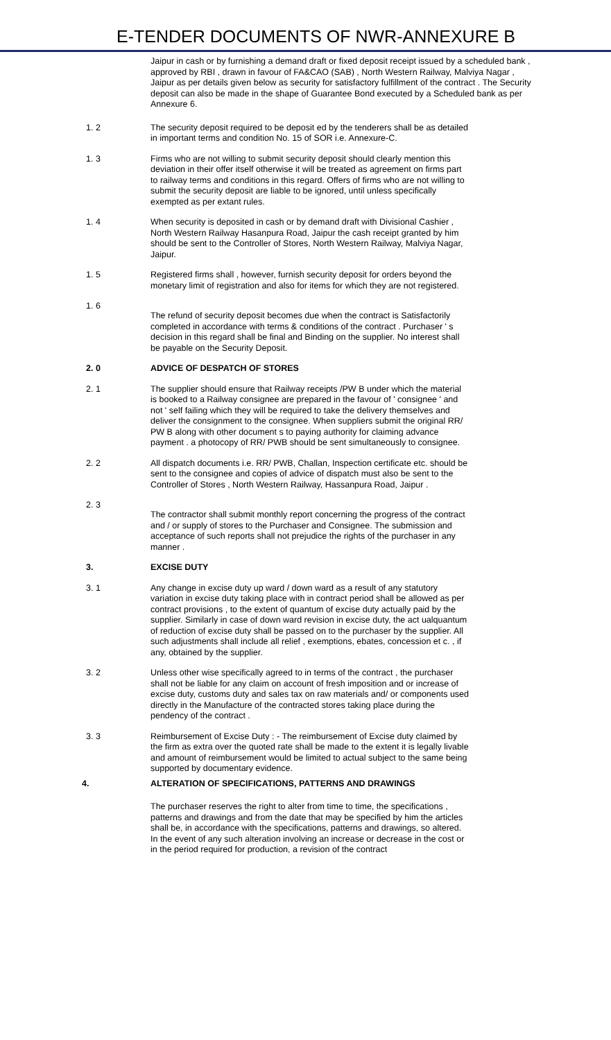E-TENDER DOCUMENTS OF NWR-ANNEXURE B
Jaipur in cash or by furnishing a demand draft or fixed deposit receipt issued by a scheduled bank , approved by RBI , drawn in favour of FA&CAO (SAB) , North Western Railway, Malviya Nagar , Jaipur as per details given below as security for satisfactory fulfillment of the contract . The Security deposit can also be made in the shape of Guarantee Bond executed by a Scheduled bank as per Annexure 6.
1. 2 The security deposit required to be deposit ed by the tenderers shall be as detailed in important terms and condition No. 15 of SOR i.e. Annexure-C.
1. 3 Firms who are not willing to submit security deposit should clearly mention this deviation in their offer itself otherwise it will be treated as agreement on firms part to railway terms and conditions in this regard. Offers of firms who are not willing to submit the security deposit are liable to be ignored, until unless specifically exempted as per extant rules.
1. 4 When security is deposited in cash or by demand draft with Divisional Cashier , North Western Railway Hasanpura Road, Jaipur the cash receipt granted by him should be sent to the Controller of Stores, North Western Railway, Malviya Nagar, Jaipur.
1. 5 Registered firms shall , however, furnish security deposit for orders beyond the monetary limit of registration and also for items for which they are not registered.
1. 6
The refund of security deposit becomes due when the contract is Satisfactorily completed in accordance with terms & conditions of the contract . Purchaser ' s decision in this regard shall be final and Binding on the supplier. No interest shall be payable on the Security Deposit.
2. 0 ADVICE OF DESPATCH OF STORES
2. 1 The supplier should ensure that Railway receipts /PW B under which the material is booked to a Railway consignee are prepared in the favour of ' consignee ' and not ' self failing which they will be required to take the delivery themselves and deliver the consignment to the consignee. When suppliers submit the original RR/ PW B along with other document s to paying authority for claiming advance payment . a photocopy of RR/ PWB should be sent simultaneously to consignee.
2. 2 All dispatch documents i.e. RR/ PWB, Challan, Inspection certificate etc. should be sent to the consignee and copies of advice of dispatch must also be sent to the Controller of Stores , North Western Railway, Hassanpura Road, Jaipur .
2. 3
The contractor shall submit monthly report concerning the progress of the contract and / or supply of stores to the Purchaser and Consignee. The submission and acceptance of such reports shall not prejudice the rights of the purchaser in any manner .
3. EXCISE DUTY
3. 1 Any change in excise duty up ward / down ward as a result of any statutory variation in excise duty taking place with in contract period shall be allowed as per contract provisions , to the extent of quantum of excise duty actually paid by the supplier. Similarly in case of down ward revision in excise duty, the act ualquantum of reduction of excise duty shall be passed on to the purchaser by the supplier. All such adjustments shall include all relief , exemptions, ebates, concession et c. , if any, obtained by the supplier.
3. 2 Unless other wise specifically agreed to in terms of the contract , the purchaser shall not be liable for any claim on account of fresh imposition and or increase of excise duty, customs duty and sales tax on raw materials and/ or components used directly in the Manufacture of the contracted stores taking place during the pendency of the contract .
3. 3 Reimbursement of Excise Duty : - The reimbursement of Excise duty claimed by the firm as extra over the quoted rate shall be made to the extent it is legally livable and amount of reimbursement would be limited to actual subject to the same being supported by documentary evidence.
4. ALTERATION OF SPECIFICATIONS, PATTERNS AND DRAWINGS
The purchaser reserves the right to alter from time to time, the specifications , patterns and drawings and from the date that may be specified by him the articles shall be, in accordance with the specifications, patterns and drawings, so altered. In the event of any such alteration involving an increase or decrease in the cost or in the period required for production, a revision of the contract